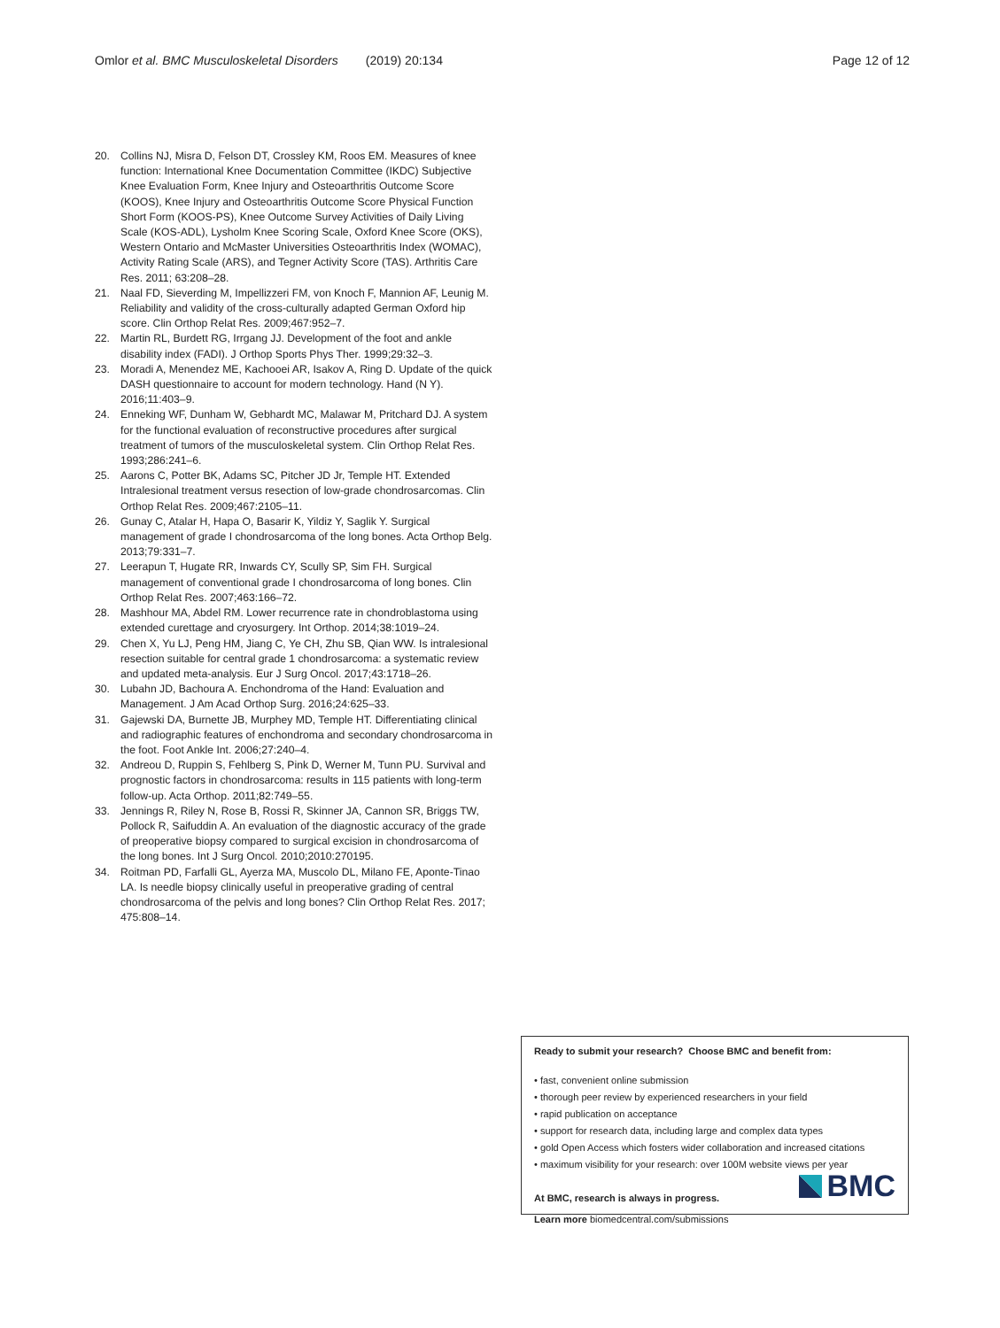Omlor et al. BMC Musculoskeletal Disorders (2019) 20:134 Page 12 of 12
20. Collins NJ, Misra D, Felson DT, Crossley KM, Roos EM. Measures of knee function: International Knee Documentation Committee (IKDC) Subjective Knee Evaluation Form, Knee Injury and Osteoarthritis Outcome Score (KOOS), Knee Injury and Osteoarthritis Outcome Score Physical Function Short Form (KOOS-PS), Knee Outcome Survey Activities of Daily Living Scale (KOS-ADL), Lysholm Knee Scoring Scale, Oxford Knee Score (OKS), Western Ontario and McMaster Universities Osteoarthritis Index (WOMAC), Activity Rating Scale (ARS), and Tegner Activity Score (TAS). Arthritis Care Res. 2011; 63:208–28.
21. Naal FD, Sieverding M, Impellizzeri FM, von Knoch F, Mannion AF, Leunig M. Reliability and validity of the cross-culturally adapted German Oxford hip score. Clin Orthop Relat Res. 2009;467:952–7.
22. Martin RL, Burdett RG, Irrgang JJ. Development of the foot and ankle disability index (FADI). J Orthop Sports Phys Ther. 1999;29:32–3.
23. Moradi A, Menendez ME, Kachooei AR, Isakov A, Ring D. Update of the quick DASH questionnaire to account for modern technology. Hand (N Y). 2016;11:403–9.
24. Enneking WF, Dunham W, Gebhardt MC, Malawar M, Pritchard DJ. A system for the functional evaluation of reconstructive procedures after surgical treatment of tumors of the musculoskeletal system. Clin Orthop Relat Res. 1993;286:241–6.
25. Aarons C, Potter BK, Adams SC, Pitcher JD Jr, Temple HT. Extended Intralesional treatment versus resection of low-grade chondrosarcomas. Clin Orthop Relat Res. 2009;467:2105–11.
26. Gunay C, Atalar H, Hapa O, Basarir K, Yildiz Y, Saglik Y. Surgical management of grade I chondrosarcoma of the long bones. Acta Orthop Belg. 2013;79:331–7.
27. Leerapun T, Hugate RR, Inwards CY, Scully SP, Sim FH. Surgical management of conventional grade I chondrosarcoma of long bones. Clin Orthop Relat Res. 2007;463:166–72.
28. Mashhour MA, Abdel RM. Lower recurrence rate in chondroblastoma using extended curettage and cryosurgery. Int Orthop. 2014;38:1019–24.
29. Chen X, Yu LJ, Peng HM, Jiang C, Ye CH, Zhu SB, Qian WW. Is intralesional resection suitable for central grade 1 chondrosarcoma: a systematic review and updated meta-analysis. Eur J Surg Oncol. 2017;43:1718–26.
30. Lubahn JD, Bachoura A. Enchondroma of the Hand: Evaluation and Management. J Am Acad Orthop Surg. 2016;24:625–33.
31. Gajewski DA, Burnette JB, Murphey MD, Temple HT. Differentiating clinical and radiographic features of enchondroma and secondary chondrosarcoma in the foot. Foot Ankle Int. 2006;27:240–4.
32. Andreou D, Ruppin S, Fehlberg S, Pink D, Werner M, Tunn PU. Survival and prognostic factors in chondrosarcoma: results in 115 patients with long-term follow-up. Acta Orthop. 2011;82:749–55.
33. Jennings R, Riley N, Rose B, Rossi R, Skinner JA, Cannon SR, Briggs TW, Pollock R, Saifuddin A. An evaluation of the diagnostic accuracy of the grade of preoperative biopsy compared to surgical excision in chondrosarcoma of the long bones. Int J Surg Oncol. 2010;2010:270195.
34. Roitman PD, Farfalli GL, Ayerza MA, Muscolo DL, Milano FE, Aponte-Tinao LA. Is needle biopsy clinically useful in preoperative grading of central chondrosarcoma of the pelvis and long bones? Clin Orthop Relat Res. 2017; 475:808–14.
Ready to submit your research? Choose BMC and benefit from:
• fast, convenient online submission
• thorough peer review by experienced researchers in your field
• rapid publication on acceptance
• support for research data, including large and complex data types
• gold Open Access which fosters wider collaboration and increased citations
• maximum visibility for your research: over 100M website views per year
At BMC, research is always in progress.
Learn more biomedcentral.com/submissions
BMC